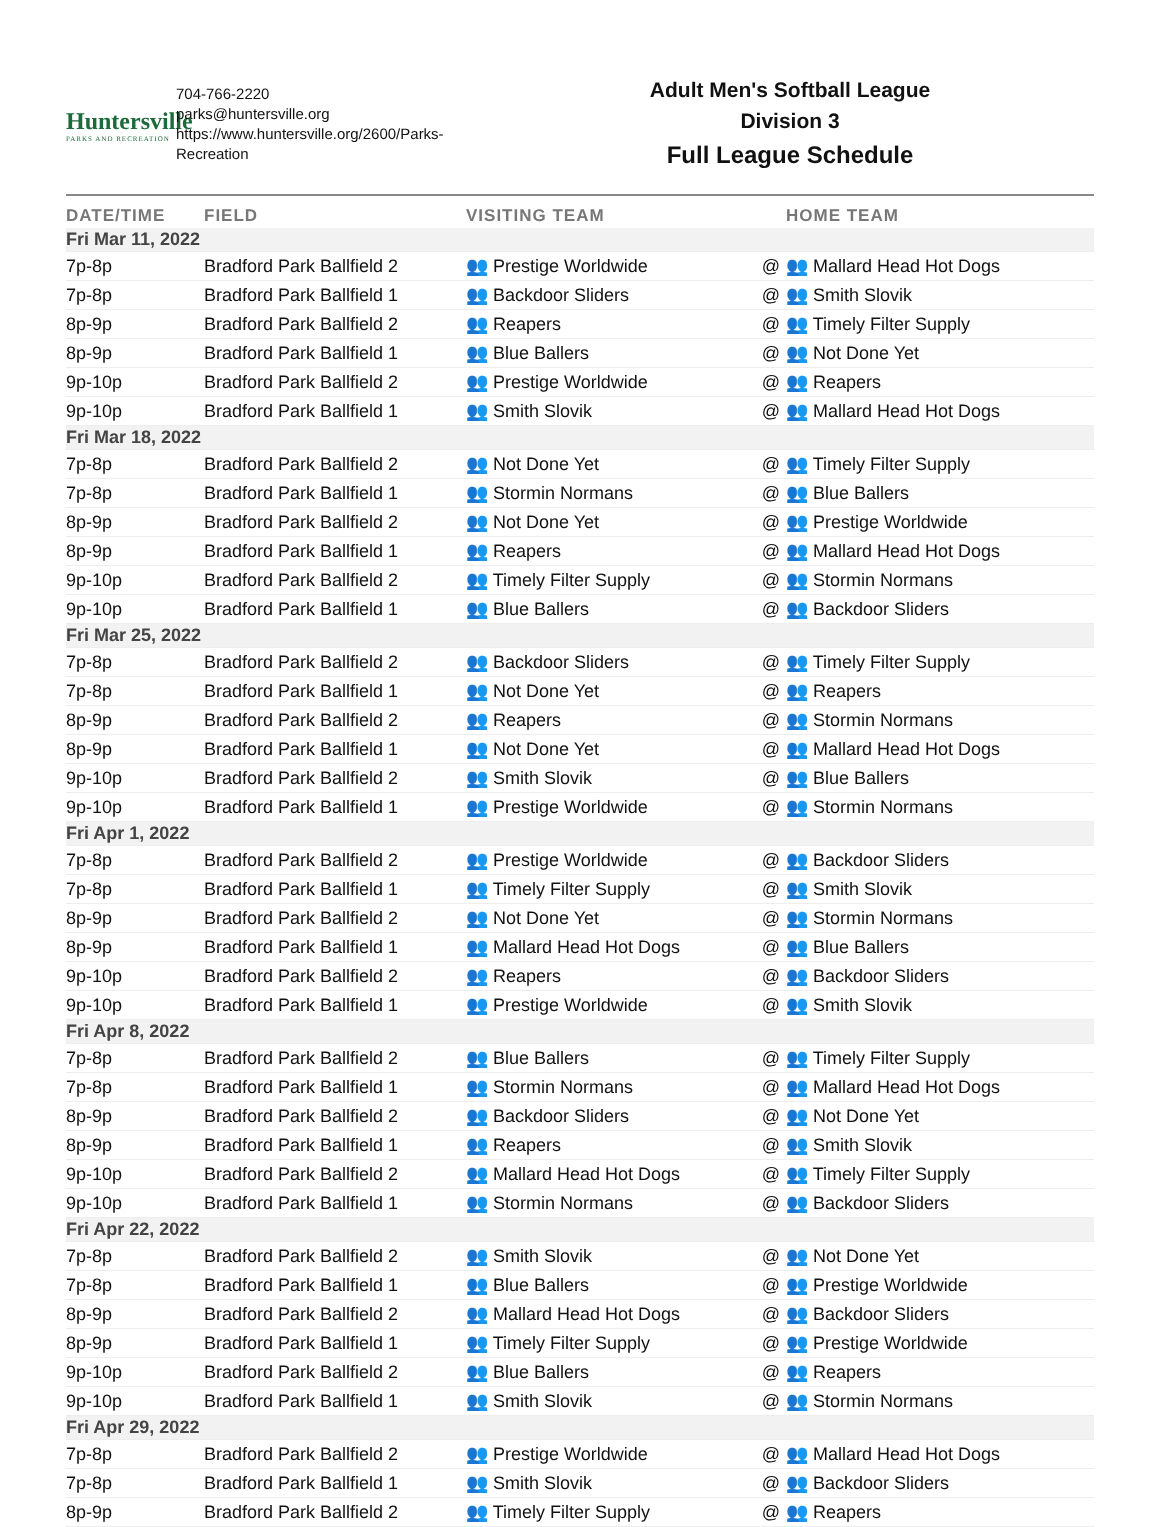Huntersville
PARKS AND RECREATION
704-766-2220
parks@huntersville.org
https://www.huntersville.org/2600/Parks-Recreation
Adult Men's Softball League
Division 3
Full League Schedule
| DATE/TIME | FIELD | VISITING TEAM | | HOME TEAM |
| --- | --- | --- | --- | --- |
| Fri Mar 11, 2022 | | | | |
| 7p-8p | Bradford Park Ballfield 2 | 👥 Prestige Worldwide | @ | 👥 Mallard Head Hot Dogs |
| 7p-8p | Bradford Park Ballfield 1 | 👥 Backdoor Sliders | @ | 👥 Smith Slovik |
| 8p-9p | Bradford Park Ballfield 2 | 👥 Reapers | @ | 👥 Timely Filter Supply |
| 8p-9p | Bradford Park Ballfield 1 | 👥 Blue Ballers | @ | 👥 Not Done Yet |
| 9p-10p | Bradford Park Ballfield 2 | 👥 Prestige Worldwide | @ | 👥 Reapers |
| 9p-10p | Bradford Park Ballfield 1 | 👥 Smith Slovik | @ | 👥 Mallard Head Hot Dogs |
| Fri Mar 18, 2022 | | | | |
| 7p-8p | Bradford Park Ballfield 2 | 👥 Not Done Yet | @ | 👥 Timely Filter Supply |
| 7p-8p | Bradford Park Ballfield 1 | 👥 Stormin Normans | @ | 👥 Blue Ballers |
| 8p-9p | Bradford Park Ballfield 2 | 👥 Not Done Yet | @ | 👥 Prestige Worldwide |
| 8p-9p | Bradford Park Ballfield 1 | 👥 Reapers | @ | 👥 Mallard Head Hot Dogs |
| 9p-10p | Bradford Park Ballfield 2 | 👥 Timely Filter Supply | @ | 👥 Stormin Normans |
| 9p-10p | Bradford Park Ballfield 1 | 👥 Blue Ballers | @ | 👥 Backdoor Sliders |
| Fri Mar 25, 2022 | | | | |
| 7p-8p | Bradford Park Ballfield 2 | 👥 Backdoor Sliders | @ | 👥 Timely Filter Supply |
| 7p-8p | Bradford Park Ballfield 1 | 👥 Not Done Yet | @ | 👥 Reapers |
| 8p-9p | Bradford Park Ballfield 2 | 👥 Reapers | @ | 👥 Stormin Normans |
| 8p-9p | Bradford Park Ballfield 1 | 👥 Not Done Yet | @ | 👥 Mallard Head Hot Dogs |
| 9p-10p | Bradford Park Ballfield 2 | 👥 Smith Slovik | @ | 👥 Blue Ballers |
| 9p-10p | Bradford Park Ballfield 1 | 👥 Prestige Worldwide | @ | 👥 Stormin Normans |
| Fri Apr 1, 2022 | | | | |
| 7p-8p | Bradford Park Ballfield 2 | 👥 Prestige Worldwide | @ | 👥 Backdoor Sliders |
| 7p-8p | Bradford Park Ballfield 1 | 👥 Timely Filter Supply | @ | 👥 Smith Slovik |
| 8p-9p | Bradford Park Ballfield 2 | 👥 Not Done Yet | @ | 👥 Stormin Normans |
| 8p-9p | Bradford Park Ballfield 1 | 👥 Mallard Head Hot Dogs | @ | 👥 Blue Ballers |
| 9p-10p | Bradford Park Ballfield 2 | 👥 Reapers | @ | 👥 Backdoor Sliders |
| 9p-10p | Bradford Park Ballfield 1 | 👥 Prestige Worldwide | @ | 👥 Smith Slovik |
| Fri Apr 8, 2022 | | | | |
| 7p-8p | Bradford Park Ballfield 2 | 👥 Blue Ballers | @ | 👥 Timely Filter Supply |
| 7p-8p | Bradford Park Ballfield 1 | 👥 Stormin Normans | @ | 👥 Mallard Head Hot Dogs |
| 8p-9p | Bradford Park Ballfield 2 | 👥 Backdoor Sliders | @ | 👥 Not Done Yet |
| 8p-9p | Bradford Park Ballfield 1 | 👥 Reapers | @ | 👥 Smith Slovik |
| 9p-10p | Bradford Park Ballfield 2 | 👥 Mallard Head Hot Dogs | @ | 👥 Timely Filter Supply |
| 9p-10p | Bradford Park Ballfield 1 | 👥 Stormin Normans | @ | 👥 Backdoor Sliders |
| Fri Apr 22, 2022 | | | | |
| 7p-8p | Bradford Park Ballfield 2 | 👥 Smith Slovik | @ | 👥 Not Done Yet |
| 7p-8p | Bradford Park Ballfield 1 | 👥 Blue Ballers | @ | 👥 Prestige Worldwide |
| 8p-9p | Bradford Park Ballfield 2 | 👥 Mallard Head Hot Dogs | @ | 👥 Backdoor Sliders |
| 8p-9p | Bradford Park Ballfield 1 | 👥 Timely Filter Supply | @ | 👥 Prestige Worldwide |
| 9p-10p | Bradford Park Ballfield 2 | 👥 Blue Ballers | @ | 👥 Reapers |
| 9p-10p | Bradford Park Ballfield 1 | 👥 Smith Slovik | @ | 👥 Stormin Normans |
| Fri Apr 29, 2022 | | | | |
| 7p-8p | Bradford Park Ballfield 2 | 👥 Prestige Worldwide | @ | 👥 Mallard Head Hot Dogs |
| 7p-8p | Bradford Park Ballfield 1 | 👥 Smith Slovik | @ | 👥 Backdoor Sliders |
| 8p-9p | Bradford Park Ballfield 2 | 👥 Timely Filter Supply | @ | 👥 Reapers |